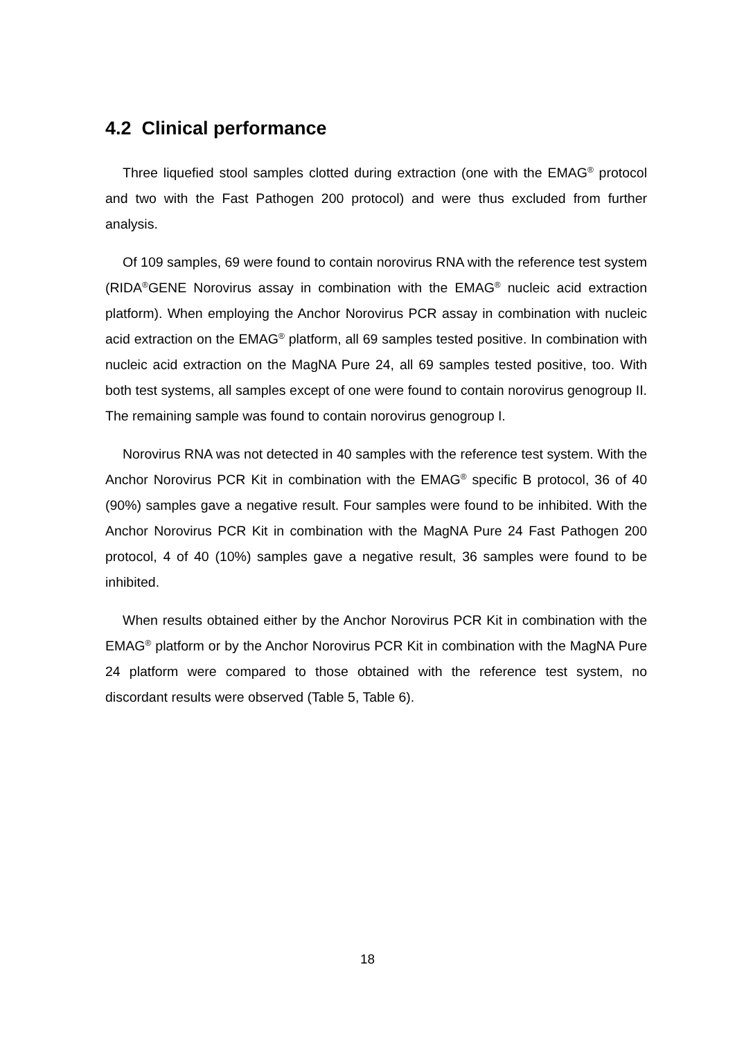4.2 Clinical performance
Three liquefied stool samples clotted during extraction (one with the EMAG<sup>®</sup> protocol and two with the Fast Pathogen 200 protocol) and were thus excluded from further analysis.
Of 109 samples, 69 were found to contain norovirus RNA with the reference test system (RIDA<sup>®</sup>GENE Norovirus assay in combination with the EMAG<sup>®</sup> nucleic acid extraction platform). When employing the Anchor Norovirus PCR assay in combination with nucleic acid extraction on the EMAG<sup>®</sup> platform, all 69 samples tested positive. In combination with nucleic acid extraction on the MagNA Pure 24, all 69 samples tested positive, too. With both test systems, all samples except of one were found to contain norovirus genogroup II. The remaining sample was found to contain norovirus genogroup I.
Norovirus RNA was not detected in 40 samples with the reference test system. With the Anchor Norovirus PCR Kit in combination with the EMAG<sup>®</sup> specific B protocol, 36 of 40 (90%) samples gave a negative result. Four samples were found to be inhibited. With the Anchor Norovirus PCR Kit in combination with the MagNA Pure 24 Fast Pathogen 200 protocol, 4 of 40 (10%) samples gave a negative result, 36 samples were found to be inhibited.
When results obtained either by the Anchor Norovirus PCR Kit in combination with the EMAG<sup>®</sup> platform or by the Anchor Norovirus PCR Kit in combination with the MagNA Pure 24 platform were compared to those obtained with the reference test system, no discordant results were observed (Table 5, Table 6).
18